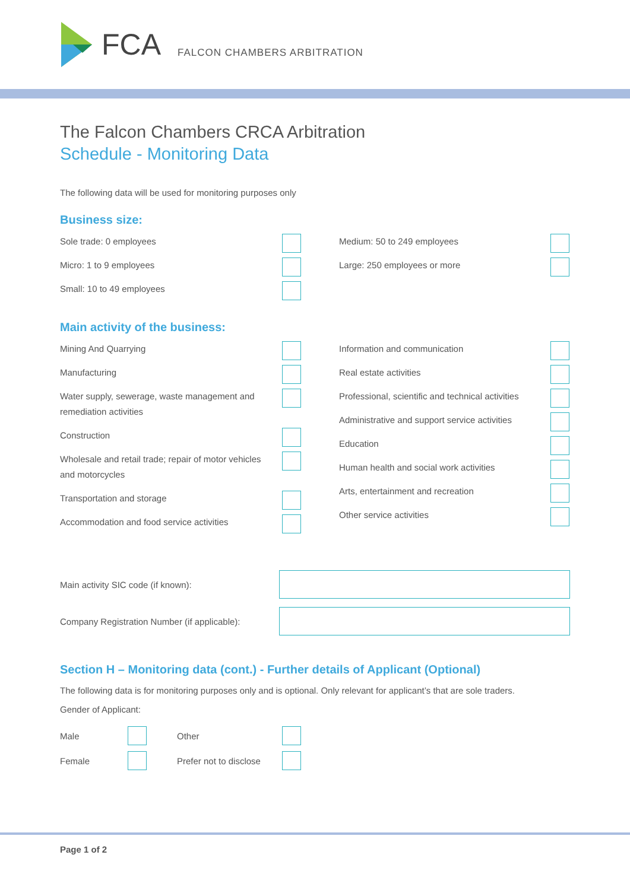FCA FALCON CHAMBERS ARBITRATION
The Falcon Chambers CRCA Arbitration
Schedule - Monitoring Data
The following data will be used for monitoring purposes only
Business size:
Sole trade: 0 employees
Micro: 1 to 9 employees
Small: 10 to 49 employees
Medium: 50 to 249 employees
Large: 250 employees or more
Main activity of the business:
Mining And Quarrying
Manufacturing
Water supply, sewerage, waste management and remediation activities
Construction
Wholesale and retail trade; repair of motor vehicles and motorcycles
Transportation and storage
Accommodation and food service activities
Information and communication
Real estate activities
Professional, scientific and technical activities
Administrative and support service activities
Education
Human health and social work activities
Arts, entertainment and recreation
Other service activities
Main activity SIC code (if known):
Company Registration Number (if applicable):
Section H – Monitoring data (cont.) - Further details of Applicant (Optional)
The following data is for monitoring purposes only and is optional. Only relevant for applicant’s that are sole traders.
Gender of Applicant:
Male Other
Female
Prefer not to disclose
Page 1 of 2